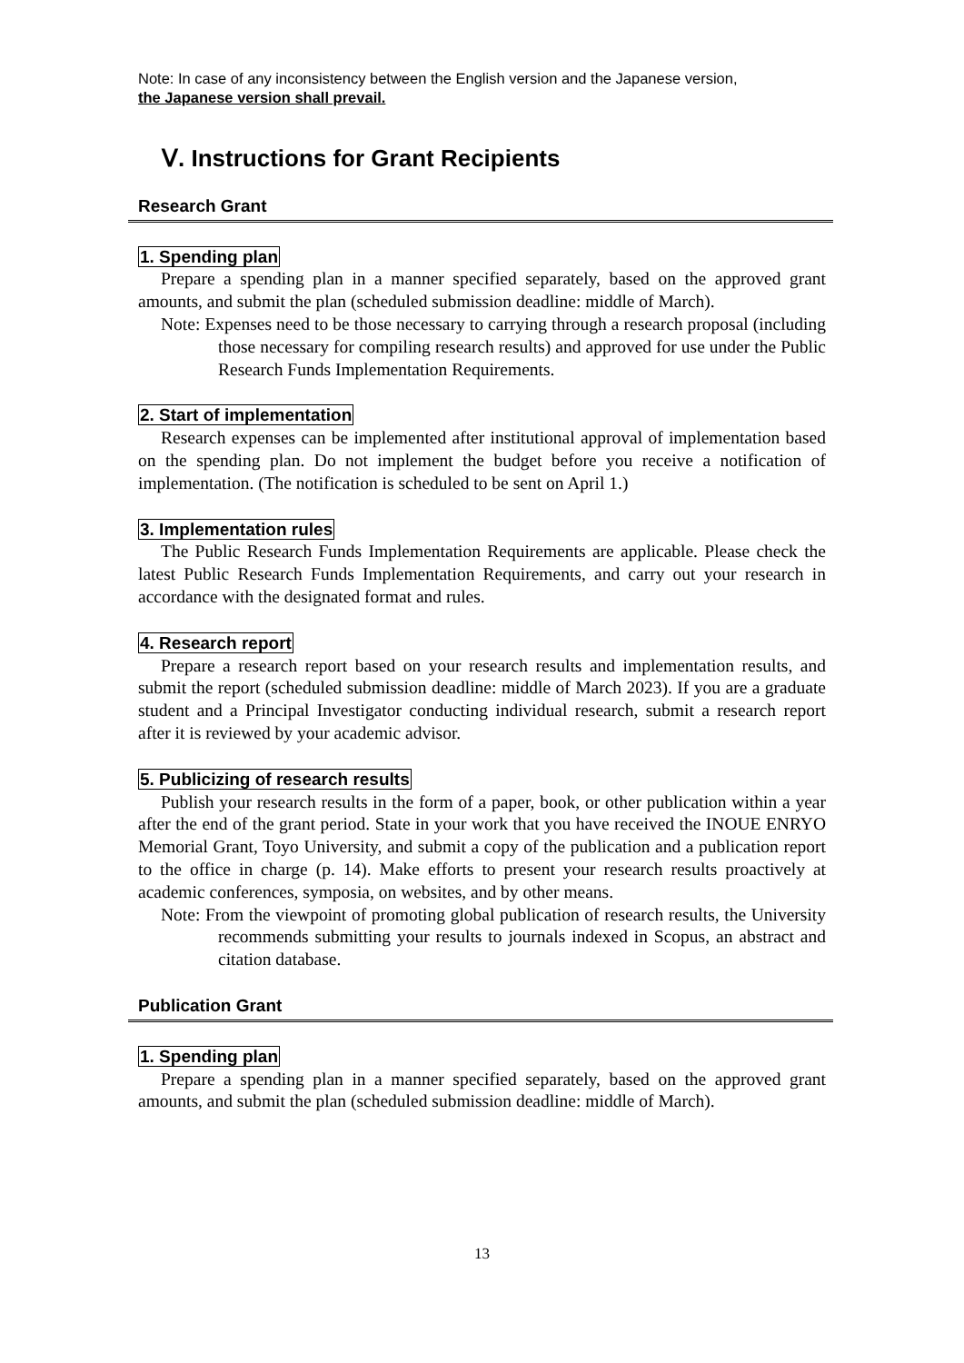Note: In case of any inconsistency between the English version and the Japanese version,
the Japanese version shall prevail.
Ⅴ. Instructions for Grant Recipients
Research Grant
1. Spending plan
Prepare a spending plan in a manner specified separately, based on the approved grant amounts, and submit the plan (scheduled submission deadline: middle of March).
Note: Expenses need to be those necessary to carrying through a research proposal (including those necessary for compiling research results) and approved for use under the Public Research Funds Implementation Requirements.
2. Start of implementation
Research expenses can be implemented after institutional approval of implementation based on the spending plan. Do not implement the budget before you receive a notification of implementation. (The notification is scheduled to be sent on April 1.)
3. Implementation rules
The Public Research Funds Implementation Requirements are applicable. Please check the latest Public Research Funds Implementation Requirements, and carry out your research in accordance with the designated format and rules.
4. Research report
Prepare a research report based on your research results and implementation results, and submit the report (scheduled submission deadline: middle of March 2023). If you are a graduate student and a Principal Investigator conducting individual research, submit a research report after it is reviewed by your academic advisor.
5. Publicizing of research results
Publish your research results in the form of a paper, book, or other publication within a year after the end of the grant period. State in your work that you have received the INOUE ENRYO Memorial Grant, Toyo University, and submit a copy of the publication and a publication report to the office in charge (p. 14). Make efforts to present your research results proactively at academic conferences, symposia, on websites, and by other means.
Note: From the viewpoint of promoting global publication of research results, the University recommends submitting your results to journals indexed in Scopus, an abstract and citation database.
Publication Grant
1. Spending plan
Prepare a spending plan in a manner specified separately, based on the approved grant amounts, and submit the plan (scheduled submission deadline: middle of March).
13